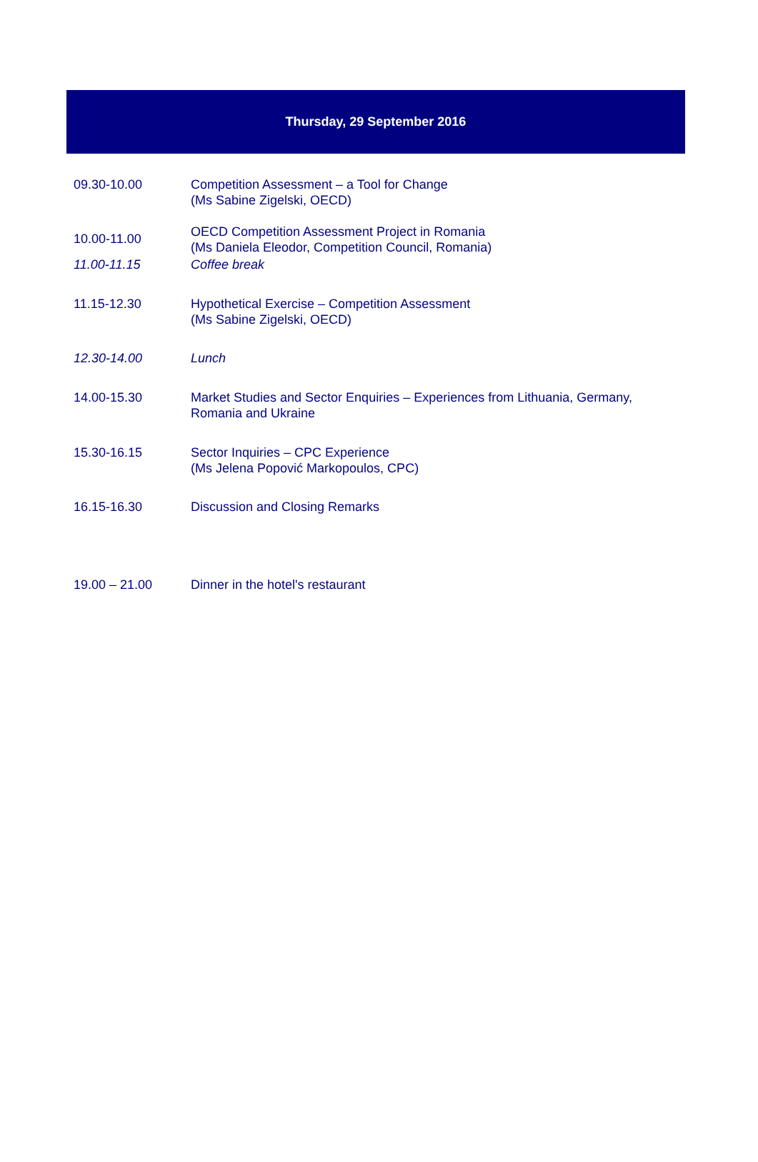Thursday, 29 September 2016
| 09.30-10.00 | Competition Assessment – a Tool for Change (Ms Sabine Zigelski, OECD) |
| 10.00-11.00 | OECD Competition Assessment Project in Romania (Ms Daniela Eleodor, Competition Council, Romania) |
| 11.00-11.15 | Coffee break |
| 11.15-12.30 | Hypothetical Exercise – Competition Assessment (Ms Sabine Zigelski, OECD) |
| 12.30-14.00 | Lunch |
| 14.00-15.30 | Market Studies and Sector Enquiries – Experiences from Lithuania, Germany, Romania and Ukraine |
| 15.30-16.15 | Sector Inquiries – CPC Experience (Ms Jelena Popović Markopoulos, CPC) |
| 16.15-16.30 | Discussion and Closing Remarks |
| 19.00 – 21.00 | Dinner in the hotel's restaurant |